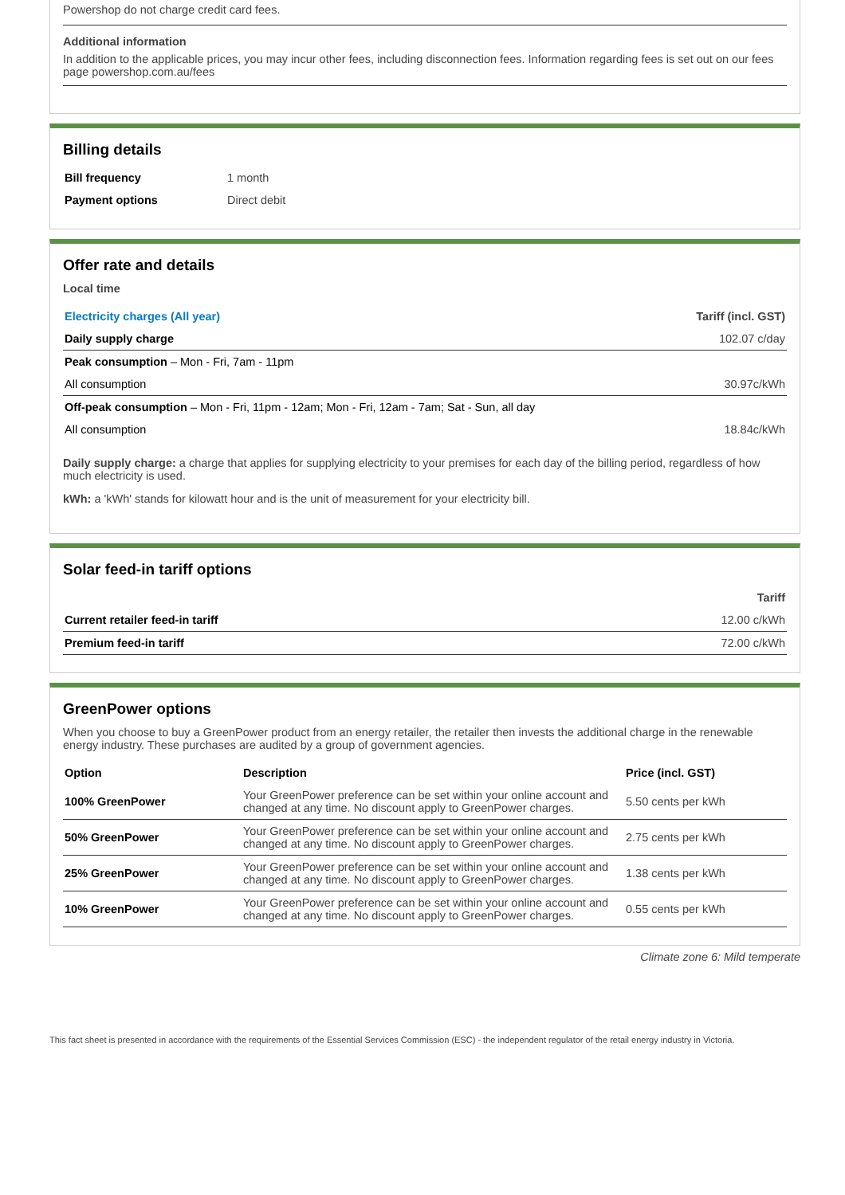Powershop do not charge credit card fees.
Additional information
In addition to the applicable prices, you may incur other fees, including disconnection fees. Information regarding fees is set out on our fees page powershop.com.au/fees
Billing details
| Bill frequency | 1 month |
| Payment options | Direct debit |
Offer rate and details
Local time
| Electricity charges (All year) | Tariff (incl. GST) |
| --- | --- |
| Daily supply charge | 102.07 c/day |
| Peak consumption – Mon - Fri, 7am - 11pm | |
| All consumption | 30.97c/kWh |
| Off-peak consumption – Mon - Fri, 11pm - 12am; Mon - Fri, 12am - 7am; Sat - Sun, all day | |
| All consumption | 18.84c/kWh |
Daily supply charge: a charge that applies for supplying electricity to your premises for each day of the billing period, regardless of how much electricity is used.
kWh: a 'kWh' stands for kilowatt hour and is the unit of measurement for your electricity bill.
Solar feed-in tariff options
| | Tariff |
| --- | --- |
| Current retailer feed-in tariff | 12.00 c/kWh |
| Premium feed-in tariff | 72.00 c/kWh |
GreenPower options
When you choose to buy a GreenPower product from an energy retailer, the retailer then invests the additional charge in the renewable energy industry. These purchases are audited by a group of government agencies.
| Option | Description | Price (incl. GST) |
| --- | --- | --- |
| 100% GreenPower | Your GreenPower preference can be set within your online account and changed at any time. No discount apply to GreenPower charges. | 5.50 cents per kWh |
| 50% GreenPower | Your GreenPower preference can be set within your online account and changed at any time. No discount apply to GreenPower charges. | 2.75 cents per kWh |
| 25% GreenPower | Your GreenPower preference can be set within your online account and changed at any time. No discount apply to GreenPower charges. | 1.38 cents per kWh |
| 10% GreenPower | Your GreenPower preference can be set within your online account and changed at any time. No discount apply to GreenPower charges. | 0.55 cents per kWh |
Climate zone 6: Mild temperate
This fact sheet is presented in accordance with the requirements of the Essential Services Commission (ESC) - the independent regulator of the retail energy industry in Victoria.